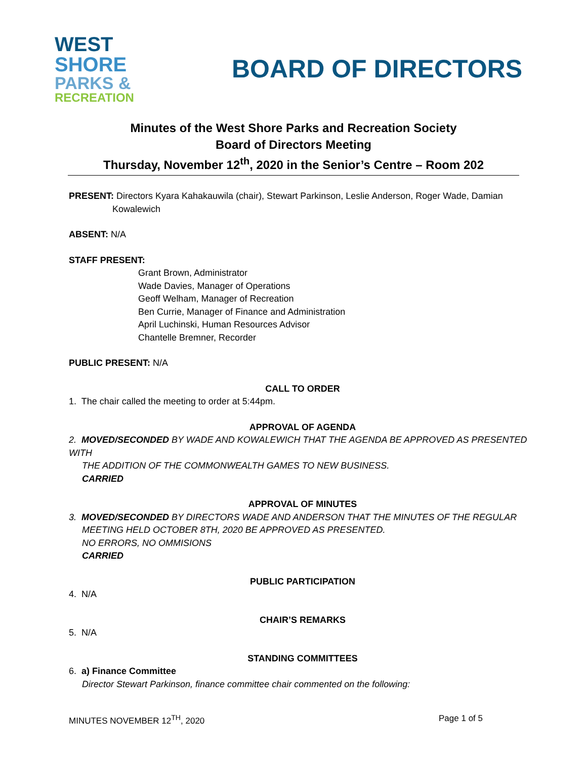WEST
SHORE
PARKS &
RECREATION
BOARD OF DIRECTORS
Minutes of the West Shore Parks and Recreation Society
Board of Directors Meeting
Thursday, November 12<sup>th</sup>, 2020 in the Senior’s Centre – Room 202
PRESENT: Directors Kyara Kahakauwila (chair), Stewart Parkinson, Leslie Anderson, Roger Wade, Damian
Kowalewich
ABSENT: N/A
STAFF PRESENT:
Grant Brown, Administrator
Wade Davies, Manager of Operations
Geoff Welham, Manager of Recreation
Ben Currie, Manager of Finance and Administration
April Luchinski, Human Resources Advisor
Chantelle Bremner, Recorder
PUBLIC PRESENT: N/A
CALL TO ORDER
1. The chair called the meeting to order at 5:44pm.
APPROVAL OF AGENDA
2. MOVED/SECONDED BY WADE AND KOWALEWICH THAT THE AGENDA BE APPROVED AS PRESENTED WITH
THE ADDITION OF THE COMMONWEALTH GAMES TO NEW BUSINESS.
CARRIED
APPROVAL OF MINUTES
3. MOVED/SECONDED BY DIRECTORS WADE AND ANDERSON THAT THE MINUTES OF THE REGULAR
MEETING HELD OCTOBER 8TH, 2020 BE APPROVED AS PRESENTED.
NO ERRORS, NO OMMISIONS
CARRIED
PUBLIC PARTICIPATION
4. N/A
CHAIR’S REMARKS
5. N/A
STANDING COMMITTEES
6. a) Finance Committee
Director Stewart Parkinson, finance committee chair commented on the following:
MINUTES NOVEMBER 12<sup>TH</sup>, 2020 Page 1 of 5